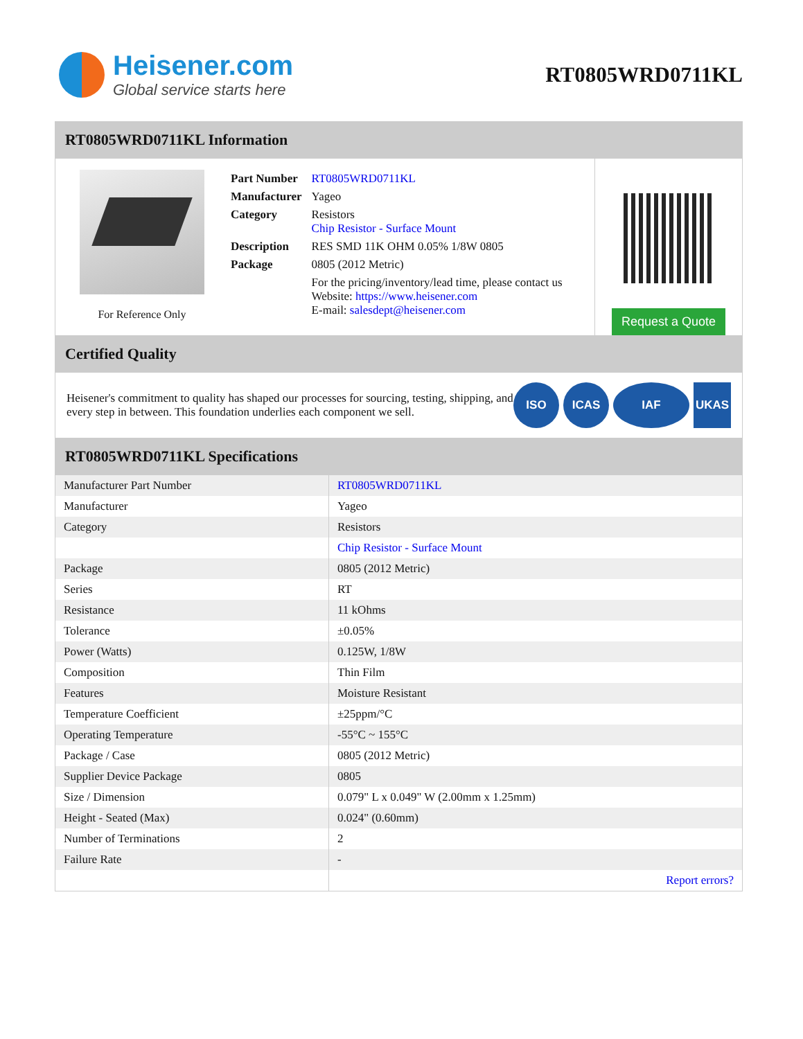Heisener.com
Global service starts here
RT0805WRD0711KL
RT0805WRD0711KL Information
For Reference Only
| Part Number | RT0805WRD0711KL |
| Manufacturer | Yageo |
| Category | Resistors Chip Resistor - Surface Mount |
| Description | RES SMD 11K OHM 0.05% 1/8W 0805 |
| Package | 0805 (2012 Metric) |
| | For the pricing/inventory/lead time, please contact us Website: https://www.heisener.com E-mail: salesdept@heisener.com |
Request a Quote
Certified Quality
Heisener's commitment to quality has shaped our processes for sourcing, testing, shipping, and every step in between. This foundation underlies each component we sell.
ISO ICAS IAF UKAS
RT0805WRD0711KL Specifications
| Manufacturer Part Number | RT0805WRD0711KL |
| Manufacturer | Yageo |
| Category | Resistors |
| | Chip Resistor - Surface Mount |
| Package | 0805 (2012 Metric) |
| Series | RT |
| Resistance | 11 kOhms |
| Tolerance | ±0.05% |
| Power (Watts) | 0.125W, 1/8W |
| Composition | Thin Film |
| Features | Moisture Resistant |
| Temperature Coefficient | ±25ppm/°C |
| Operating Temperature | -55°C ~ 155°C |
| Package / Case | 0805 (2012 Metric) |
| Supplier Device Package | 0805 |
| Size / Dimension | 0.079" L x 0.049" W (2.00mm x 1.25mm) |
| Height - Seated (Max) | 0.024" (0.60mm) |
| Number of Terminations | 2 |
| Failure Rate | - |
| | Report errors? |